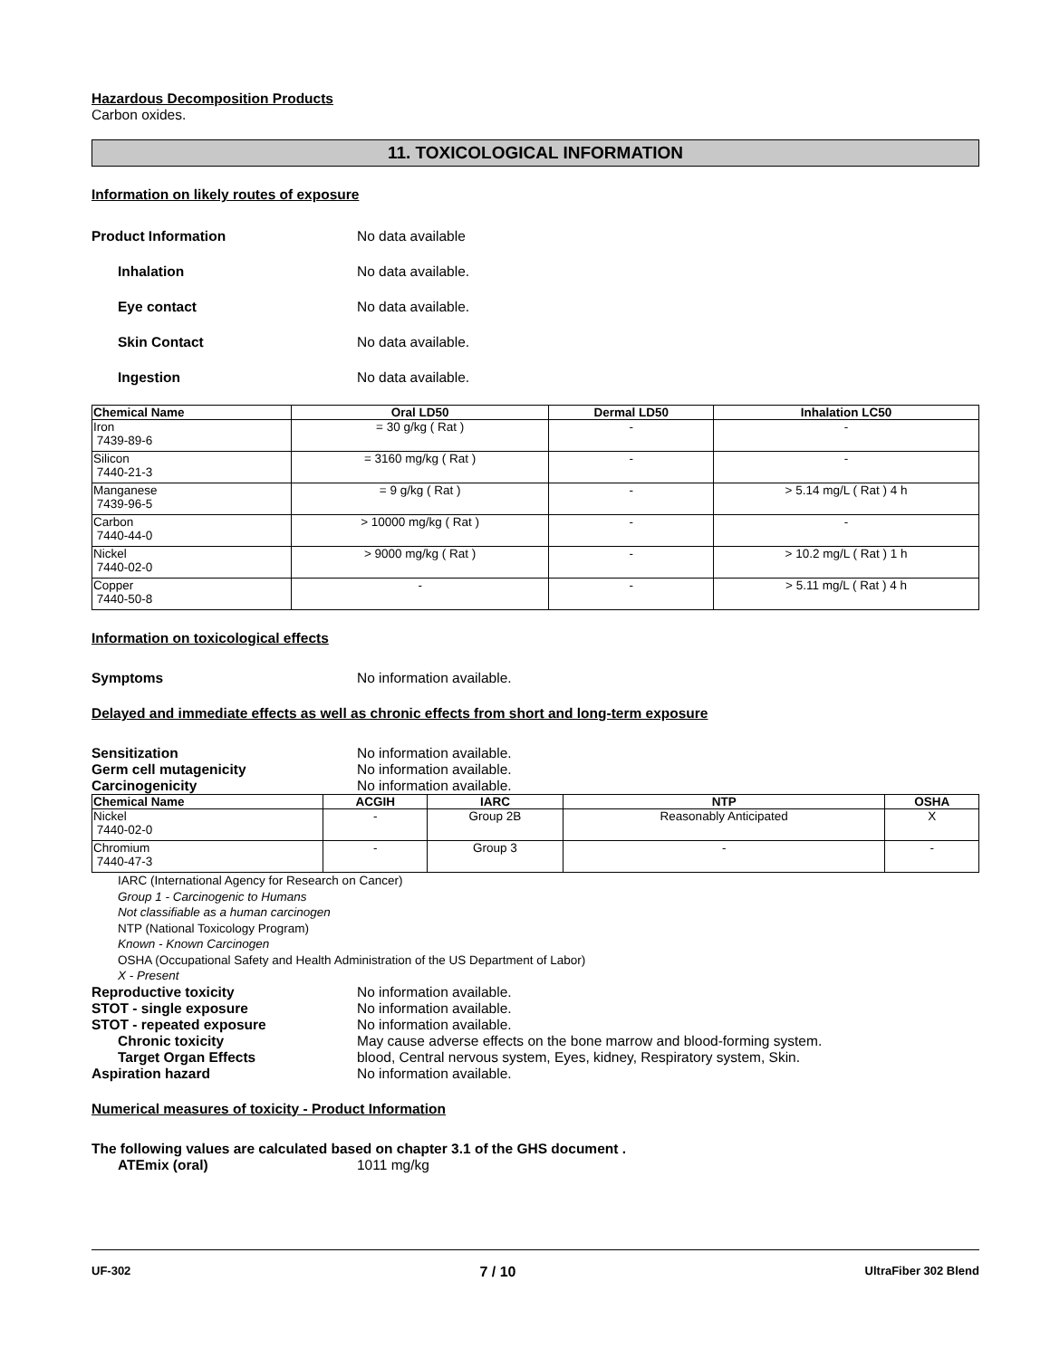Hazardous Decomposition Products
Carbon oxides.
11. TOXICOLOGICAL INFORMATION
Information on likely routes of exposure
Product Information No data available
Inhalation No data available.
Eye contact No data available.
Skin Contact No data available.
Ingestion No data available.
| Chemical Name | Oral LD50 | Dermal LD50 | Inhalation LC50 |
| --- | --- | --- | --- |
| Iron 7439-89-6 | = 30 g/kg ( Rat ) | - | - |
| Silicon 7440-21-3 | = 3160 mg/kg ( Rat ) | - | - |
| Manganese 7439-96-5 | = 9 g/kg ( Rat ) | - | > 5.14 mg/L ( Rat ) 4 h |
| Carbon 7440-44-0 | > 10000 mg/kg ( Rat ) | - | - |
| Nickel 7440-02-0 | > 9000 mg/kg ( Rat ) | - | > 10.2 mg/L ( Rat ) 1 h |
| Copper 7440-50-8 | - | - | > 5.11 mg/L ( Rat ) 4 h |
Information on toxicological effects
Symptoms No information available.
Delayed and immediate effects as well as chronic effects from short and long-term exposure
Sensitization No information available.
Germ cell mutagenicity No information available.
Carcinogenicity No information available.
| Chemical Name | ACGIH | IARC | NTP | OSHA |
| --- | --- | --- | --- | --- |
| Nickel 7440-02-0 | - | Group 2B | Reasonably Anticipated | X |
| Chromium 7440-47-3 | - | Group 3 | - | - |
IARC (International Agency for Research on Cancer)
Group 1 - Carcinogenic to Humans
Not classifiable as a human carcinogen
NTP (National Toxicology Program)
Known - Known Carcinogen
OSHA (Occupational Safety and Health Administration of the US Department of Labor)
X - Present
Reproductive toxicity No information available.
STOT - single exposure No information available.
STOT - repeated exposure No information available.
Chronic toxicity May cause adverse effects on the bone marrow and blood-forming system.
Target Organ Effects blood, Central nervous system, Eyes, kidney, Respiratory system, Skin.
Aspiration hazard No information available.
Numerical measures of toxicity - Product Information
The following values are calculated based on chapter 3.1 of the GHS document .
ATEmix (oral) 1011 mg/kg
UF-302 7 / 10 UltraFiber 302 Blend